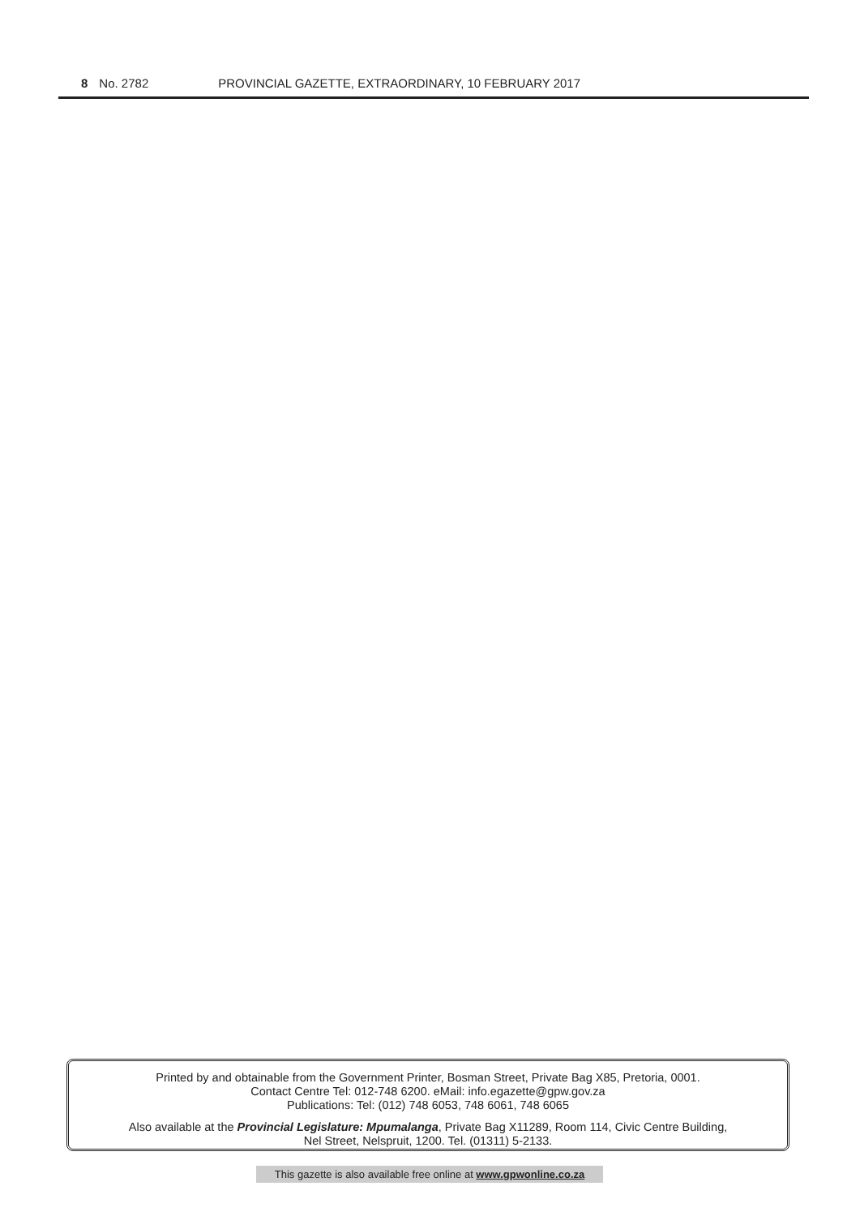8 No. 2782 PROVINCIAL GAZETTE, EXTRAORDINARY, 10 FEBRUARY 2017
Printed by and obtainable from the Government Printer, Bosman Street, Private Bag X85, Pretoria, 0001.
Contact Centre Tel: 012-748 6200. eMail: info.egazette@gpw.gov.za
Publications: Tel: (012) 748 6053, 748 6061, 748 6065
Also available at the Provincial Legislature: Mpumalanga, Private Bag X11289, Room 114, Civic Centre Building,
Nel Street, Nelspruit, 1200. Tel. (01311) 5-2133.
This gazette is also available free online at www.gpwonline.co.za